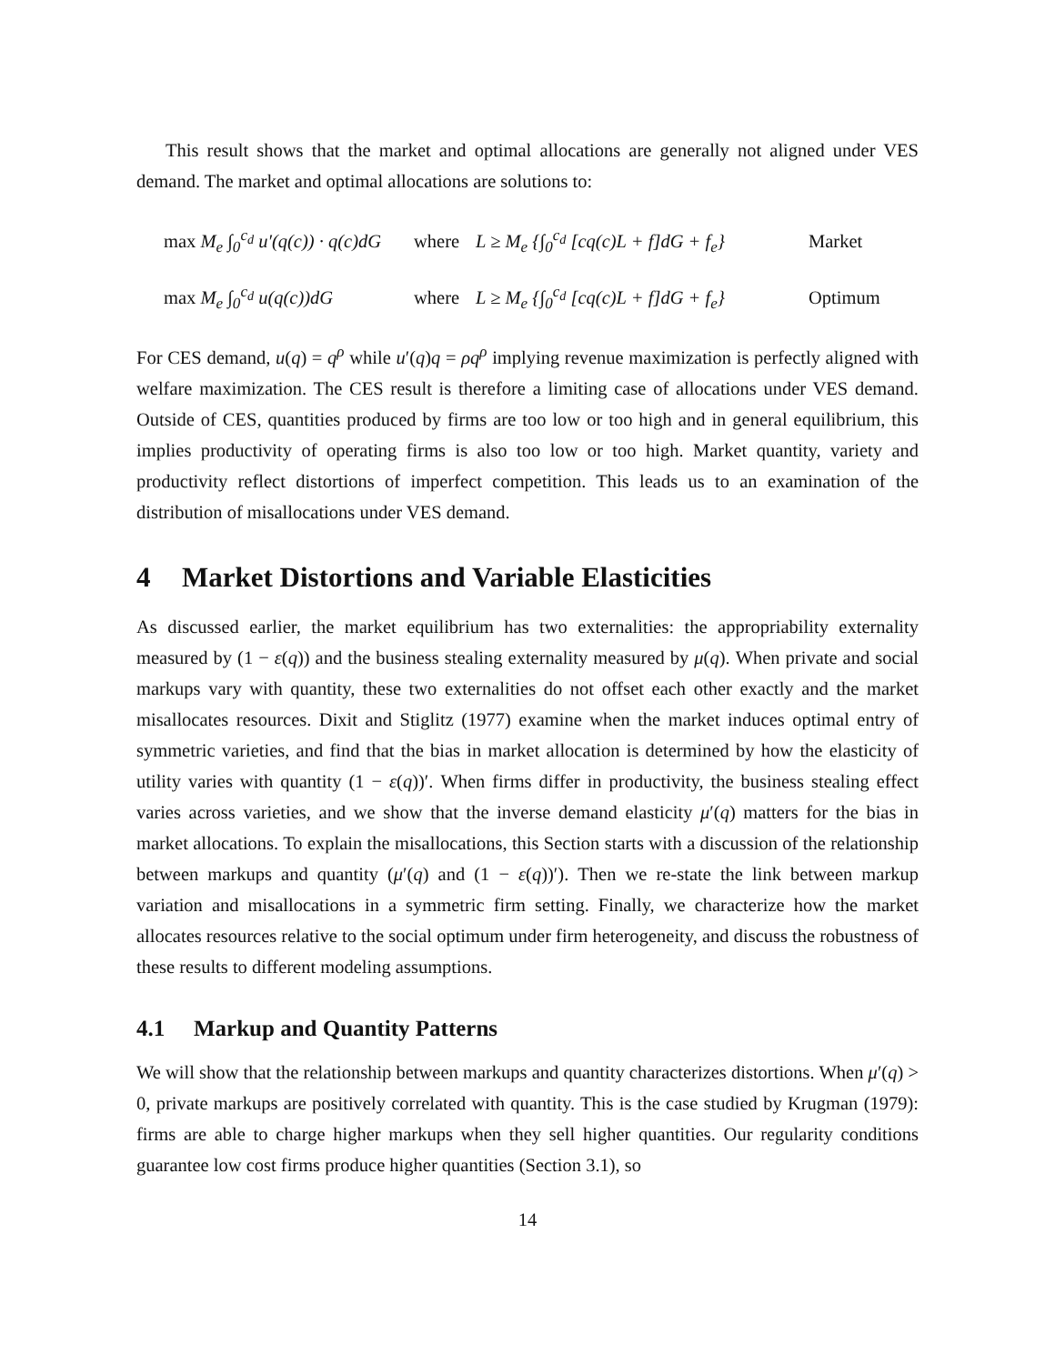This result shows that the market and optimal allocations are generally not aligned under VES demand. The market and optimal allocations are solutions to:
max M<sub>e</sub> ∫<sub>0</sub><sup>c<sub>d</sub></sup> u′(q(c)) · q(c)dG where L ≥ M<sub>e</sub> {∫<sub>0</sub><sup>c<sub>d</sub></sup> [cq(c)L + f]dG + f<sub>e</sub>} Market
max M<sub>e</sub> ∫<sub>0</sub><sup>c<sub>d</sub></sup> u(q(c))dG where L ≥ M<sub>e</sub> {∫<sub>0</sub><sup>c<sub>d</sub></sup> [cq(c)L + f]dG + f<sub>e</sub>} Optimum
For CES demand, u(q) = q<sup>ρ</sup> while u′(q)q = ρq<sup>ρ</sup> implying revenue maximization is perfectly aligned with welfare maximization. The CES result is therefore a limiting case of allocations under VES demand. Outside of CES, quantities produced by firms are too low or too high and in general equilibrium, this implies productivity of operating firms is also too low or too high. Market quantity, variety and productivity reflect distortions of imperfect competition. This leads us to an examination of the distribution of misallocations under VES demand.
4 Market Distortions and Variable Elasticities
As discussed earlier, the market equilibrium has two externalities: the appropriability externality measured by (1 − ε(q)) and the business stealing externality measured by μ(q). When private and social markups vary with quantity, these two externalities do not offset each other exactly and the market misallocates resources. Dixit and Stiglitz (1977) examine when the market induces optimal entry of symmetric varieties, and find that the bias in market allocation is determined by how the elasticity of utility varies with quantity (1 − ε(q))′. When firms differ in productivity, the business stealing effect varies across varieties, and we show that the inverse demand elasticity μ′(q) matters for the bias in market allocations. To explain the misallocations, this Section starts with a discussion of the relationship between markups and quantity (μ′(q) and (1 − ε(q))′). Then we re-state the link between markup variation and misallocations in a symmetric firm setting. Finally, we characterize how the market allocates resources relative to the social optimum under firm heterogeneity, and discuss the robustness of these results to different modeling assumptions.
4.1 Markup and Quantity Patterns
We will show that the relationship between markups and quantity characterizes distortions. When μ′(q) > 0, private markups are positively correlated with quantity. This is the case studied by Krugman (1979): firms are able to charge higher markups when they sell higher quantities. Our regularity conditions guarantee low cost firms produce higher quantities (Section 3.1), so
14